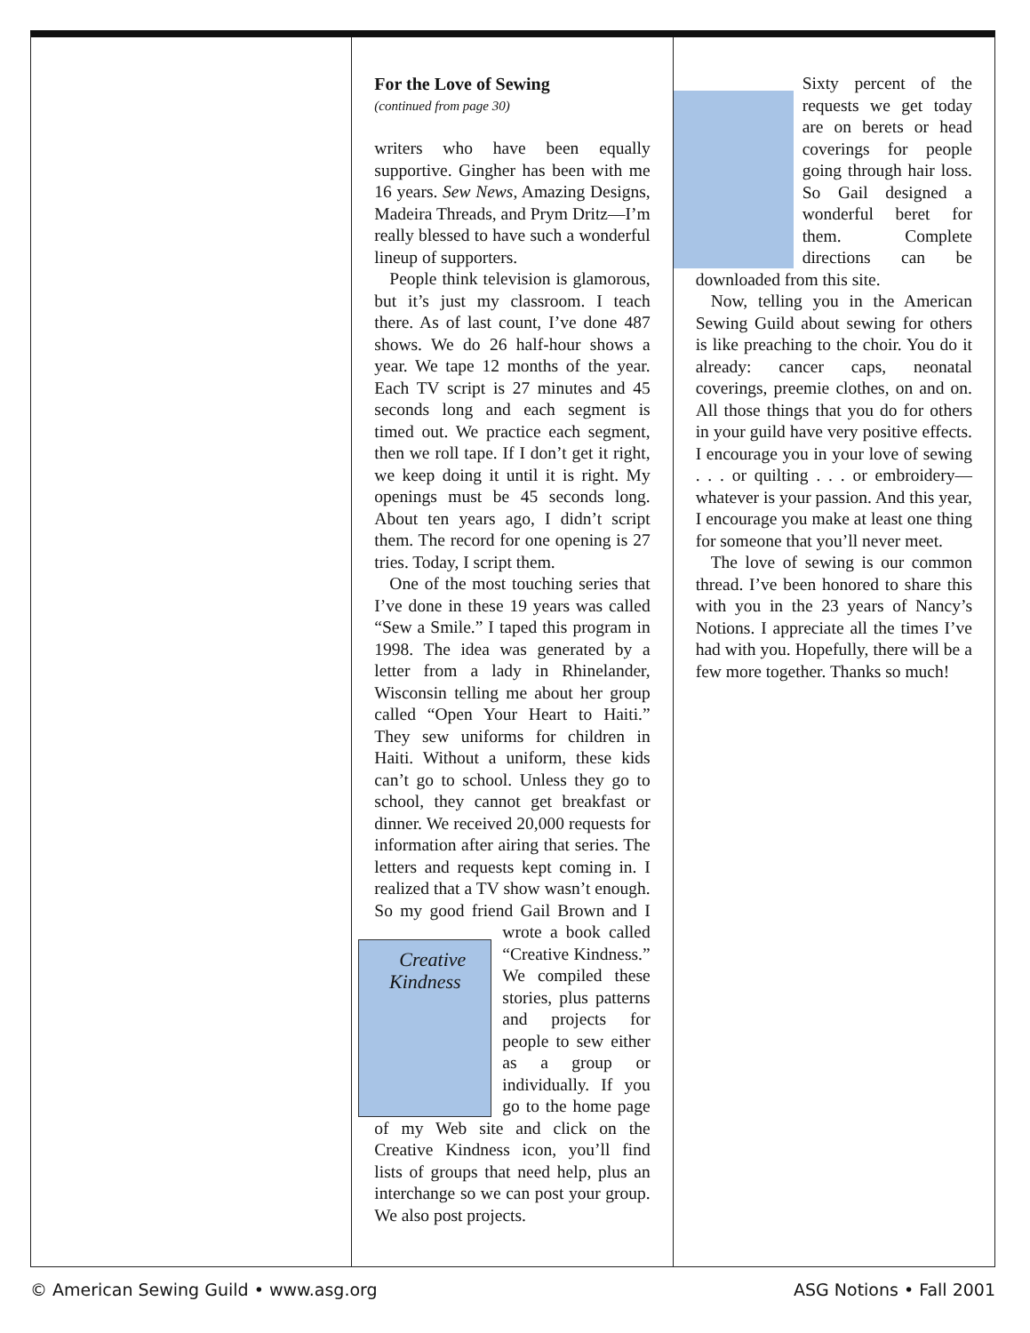For the Love of Sewing
(continued from page 30)
writers who have been equally supportive. Gingher has been with me 16 years. Sew News, Amazing Designs, Madeira Threads, and Prym Dritz—I’m really blessed to have such a wonderful lineup of supporters.
People think television is glamorous, but it’s just my classroom. I teach there. As of last count, I’ve done 487 shows. We do 26 half-hour shows a year. We tape 12 months of the year. Each TV script is 27 minutes and 45 seconds long and each segment is timed out. We practice each segment, then we roll tape. If I don’t get it right, we keep doing it until it is right. My openings must be 45 seconds long. About ten years ago, I didn’t script them. The record for one opening is 27 tries. Today, I script them.
One of the most touching series that I’ve done in these 19 years was called “Sew a Smile.” I taped this program in 1998. The idea was generated by a letter from a lady in Rhinelander, Wisconsin telling me about her group called “Open Your Heart to Haiti.” They sew uniforms for children in Haiti. Without a uniform, these kids can’t go to school. Unless they go to school, they cannot get breakfast or dinner. We received 20,000 requests for information after airing that series. The letters and requests kept coming in. I realized that a TV show wasn’t enough. So my good friend Gail Brown and I wrote a book called Creative Kindness “Creative Kindness.” We compiled these stories, plus patterns and projects for people to sew either as a group or individually. If you go to the home page of my Web site and click on the Creative Kindness icon, you’ll find lists of groups that need help, plus an interchange so we can post your group. We also post projects.
Sixty percent of the requests we get today are on berets or head coverings for people going through hair loss. So Gail designed a wonderful beret for them. Complete directions can be downloaded from this site.
Now, telling you in the American Sewing Guild about sewing for others is like preaching to the choir. You do it already: cancer caps, neonatal coverings, preemie clothes, on and on. All those things that you do for others in your guild have very positive effects. I encourage you in your love of sewing . . . or quilting . . . or embroidery—whatever is your passion. And this year, I encourage you make at least one thing for someone that you’ll never meet.
The love of sewing is our common thread. I’ve been honored to share this with you in the 23 years of Nancy’s Notions. I appreciate all the times I’ve had with you. Hopefully, there will be a few more together. Thanks so much!
© American Sewing Guild • www.asg.org ASG Notions • Fall 2001